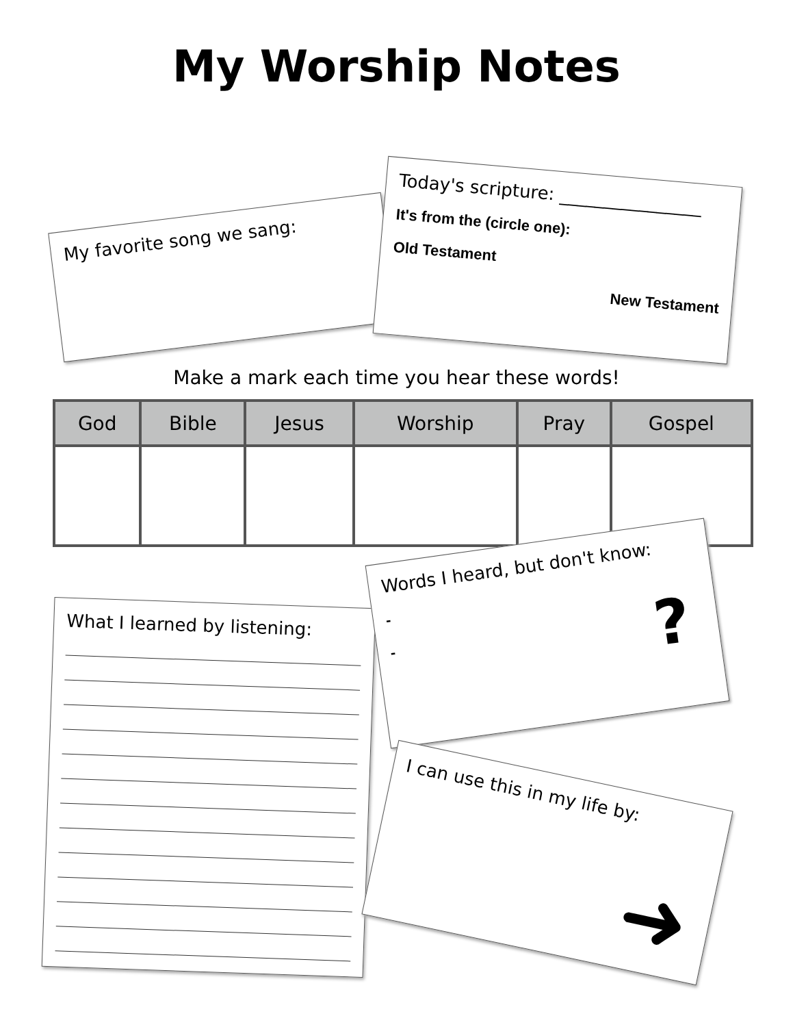My Worship Notes
My favorite song we sang:
Today's scripture: ________________
It's from the (circle one):
Old Testament
New Testament
Make a mark each time you hear these words!
| God | Bible | Jesus | Worship | Pray | Gospel |
| --- | --- | --- | --- | --- | --- |
What I learned by listening:
Words I heard, but don't know:
-
-
?
I can use this in my life by:
➜